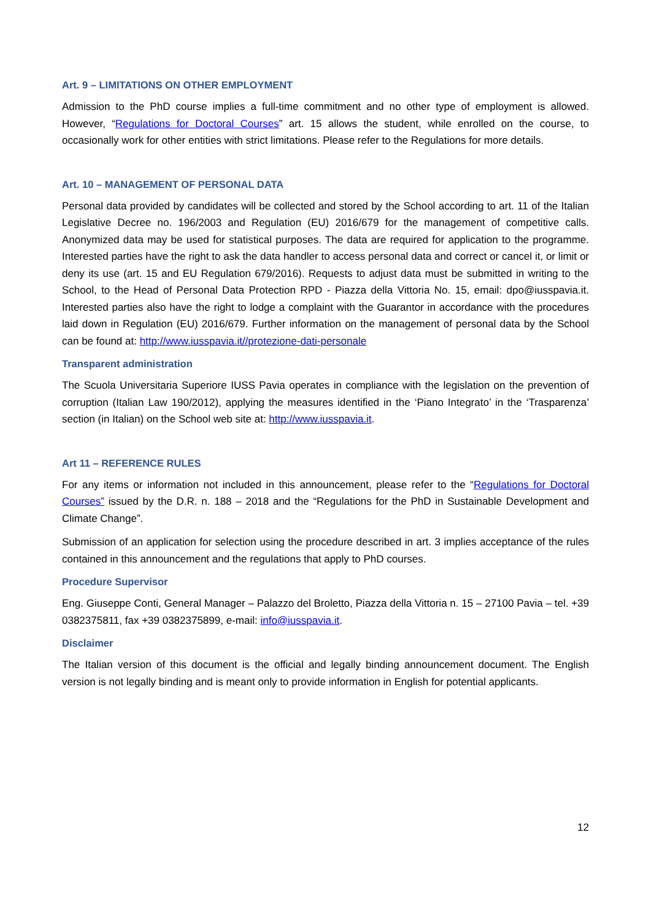Art. 9 – LIMITATIONS ON OTHER EMPLOYMENT
Admission to the PhD course implies a full-time commitment and no other type of employment is allowed. However, “Regulations for Doctoral Courses” art. 15 allows the student, while enrolled on the course, to occasionally work for other entities with strict limitations. Please refer to the Regulations for more details.
Art. 10 – MANAGEMENT OF PERSONAL DATA
Personal data provided by candidates will be collected and stored by the School according to art. 11 of the Italian Legislative Decree no. 196/2003 and Regulation (EU) 2016/679 for the management of competitive calls. Anonymized data may be used for statistical purposes. The data are required for application to the programme. Interested parties have the right to ask the data handler to access personal data and correct or cancel it, or limit or deny its use (art. 15 and EU Regulation 679/2016). Requests to adjust data must be submitted in writing to the School, to the Head of Personal Data Protection RPD - Piazza della Vittoria No. 15, email: dpo@iusspavia.it. Interested parties also have the right to lodge a complaint with the Guarantor in accordance with the procedures laid down in Regulation (EU) 2016/679. Further information on the management of personal data by the School can be found at: http://www.iusspavia.it//protezione-dati-personale
Transparent administration
The Scuola Universitaria Superiore IUSS Pavia operates in compliance with the legislation on the prevention of corruption (Italian Law 190/2012), applying the measures identified in the ‘Piano Integrato’ in the ‘Trasparenza’ section (in Italian) on the School web site at: http://www.iusspavia.it.
Art 11 – REFERENCE RULES
For any items or information not included in this announcement, please refer to the “Regulations for Doctoral Courses” issued by the D.R. n. 188 – 2018 and the “Regulations for the PhD in Sustainable Development and Climate Change”.
Submission of an application for selection using the procedure described in art. 3 implies acceptance of the rules contained in this announcement and the regulations that apply to PhD courses.
Procedure Supervisor
Eng. Giuseppe Conti, General Manager – Palazzo del Broletto, Piazza della Vittoria n. 15 – 27100 Pavia – tel. +39 0382375811, fax +39 0382375899, e-mail: info@iusspavia.it.
Disclaimer
The Italian version of this document is the official and legally binding announcement document. The English version is not legally binding and is meant only to provide information in English for potential applicants.
12